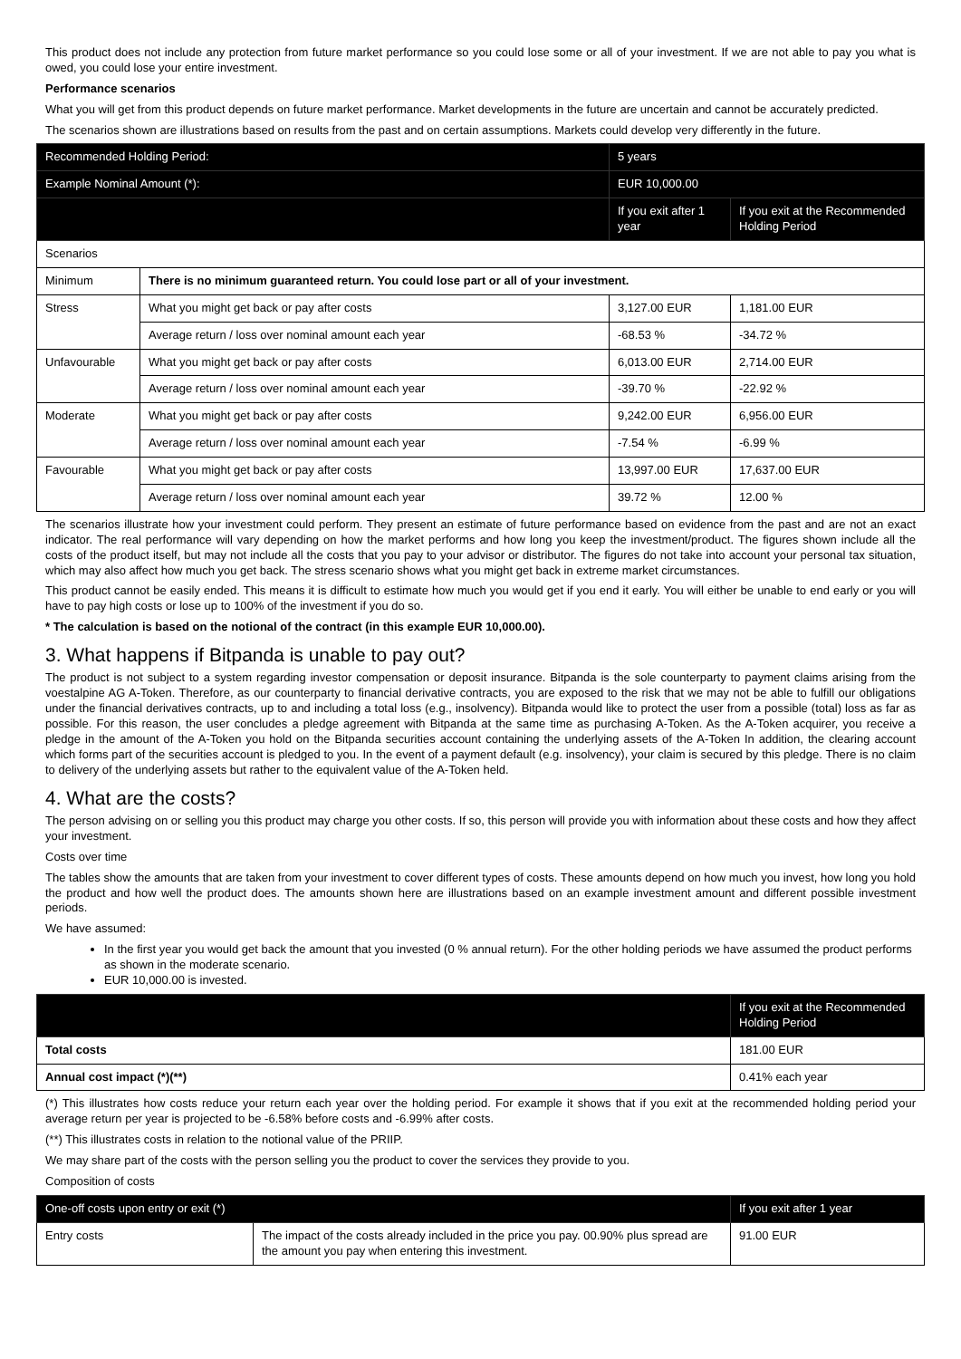This product does not include any protection from future market performance so you could lose some or all of your investment. If we are not able to pay you what is owed, you could lose your entire investment.
Performance scenarios
What you will get from this product depends on future market performance. Market developments in the future are uncertain and cannot be accurately predicted.
The scenarios shown are illustrations based on results from the past and on certain assumptions. Markets could develop very differently in the future.
| Recommended Holding Period: | | 5 years | | |
| --- | --- | --- | --- | --- |
| Example Nominal Amount (*): | | EUR 10,000.00 | | |
| | | | If you exit after 1 year | If you exit at the Recommended Holding Period |
| Scenarios | | | | |
| Minimum | There is no minimum guaranteed return. You could lose part or all of your investment. | | | |
| Stress | What you might get back or pay after costs | | 3,127.00 EUR | 1,181.00 EUR |
| | Average return / loss over nominal amount each year | | -68.53 % | -34.72 % |
| Unfavourable | What you might get back or pay after costs | | 6,013.00 EUR | 2,714.00 EUR |
| | Average return / loss over nominal amount each year | | -39.70 % | -22.92 % |
| Moderate | What you might get back or pay after costs | | 9,242.00 EUR | 6,956.00 EUR |
| | Average return / loss over nominal amount each year | | -7.54 % | -6.99 % |
| Favourable | What you might get back or pay after costs | | 13,997.00 EUR | 17,637.00 EUR |
| | Average return / loss over nominal amount each year | | 39.72 % | 12.00 % |
The scenarios illustrate how your investment could perform. They present an estimate of future performance based on evidence from the past and are not an exact indicator. The real performance will vary depending on how the market performs and how long you keep the investment/product. The figures shown include all the costs of the product itself, but may not include all the costs that you pay to your advisor or distributor. The figures do not take into account your personal tax situation, which may also affect how much you get back. The stress scenario shows what you might get back in extreme market circumstances.
This product cannot be easily ended. This means it is difficult to estimate how much you would get if you end it early. You will either be unable to end early or you will have to pay high costs or lose up to 100% of the investment if you do so.
* The calculation is based on the notional of the contract (in this example EUR 10,000.00).
3. What happens if Bitpanda is unable to pay out?
The product is not subject to a system regarding investor compensation or deposit insurance. Bitpanda is the sole counterparty to payment claims arising from the voestalpine AG A-Token. Therefore, as our counterparty to financial derivative contracts, you are exposed to the risk that we may not be able to fulfill our obligations under the financial derivatives contracts, up to and including a total loss (e.g., insolvency). Bitpanda would like to protect the user from a possible (total) loss as far as possible. For this reason, the user concludes a pledge agreement with Bitpanda at the same time as purchasing A-Token. As the A-Token acquirer, you receive a pledge in the amount of the A-Token you hold on the Bitpanda securities account containing the underlying assets of the A-Token In addition, the clearing account which forms part of the securities account is pledged to you. In the event of a payment default (e.g. insolvency), your claim is secured by this pledge. There is no claim to delivery of the underlying assets but rather to the equivalent value of the A-Token held.
4. What are the costs?
The person advising on or selling you this product may charge you other costs. If so, this person will provide you with information about these costs and how they affect your investment.
Costs over time
The tables show the amounts that are taken from your investment to cover different types of costs. These amounts depend on how much you invest, how long you hold the product and how well the product does. The amounts shown here are illustrations based on an example investment amount and different possible investment periods.
We have assumed:
In the first year you would get back the amount that you invested (0 % annual return). For the other holding periods we have assumed the product performs as shown in the moderate scenario.
EUR 10,000.00 is invested.
| | If you exit at the Recommended Holding Period |
| --- | --- |
| Total costs | 181.00 EUR |
| Annual cost impact (*)(**) | 0.41% each year |
(*) This illustrates how costs reduce your return each year over the holding period. For example it shows that if you exit at the recommended holding period your average return per year is projected to be -6.58% before costs and -6.99% after costs.
(**) This illustrates costs in relation to the notional value of the PRIIP.
We may share part of the costs with the person selling you the product to cover the services they provide to you.
Composition of costs
| One-off costs upon entry or exit (*) | | | If you exit after 1 year |
| --- | --- | --- | --- |
| Entry costs | The impact of the costs already included in the price you pay. 00.90% plus spread are the amount you pay when entering this investment. | 91.00 EUR | |